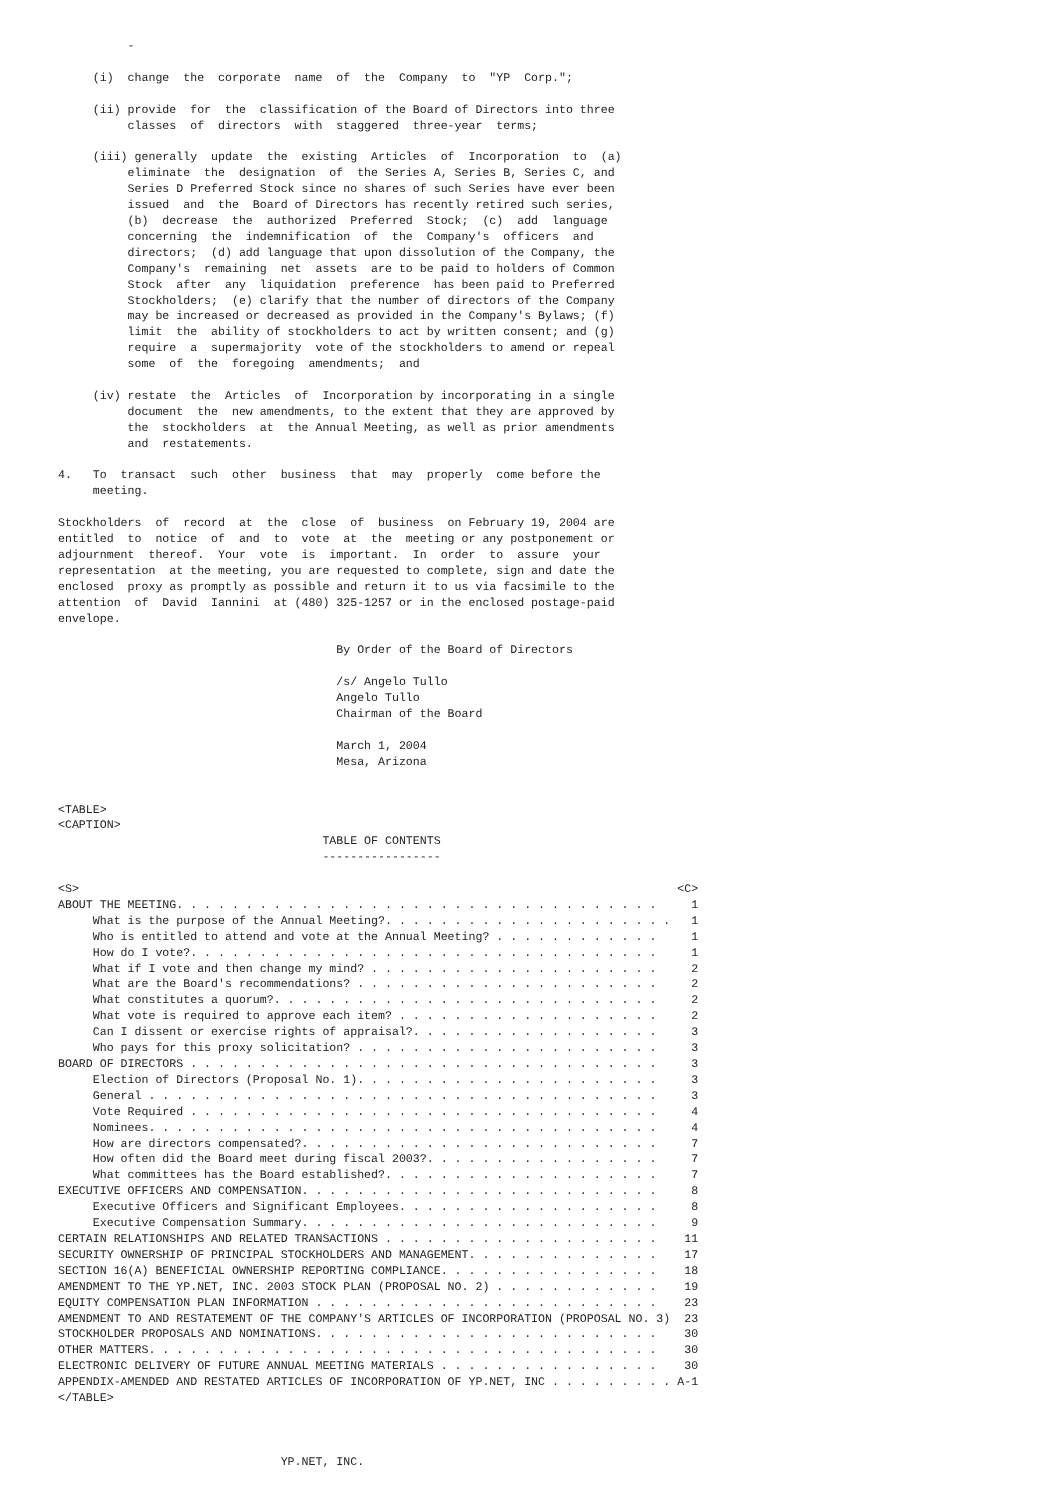-

     (i)  change  the  corporate  name  of  the  Company  to  "YP  Corp.";

     (ii) provide  for  the  classification of the Board of Directors into three
          classes  of  directors  with  staggered  three-year  terms;

     (iii) generally  update  the  existing  Articles  of  Incorporation  to  (a)
          eliminate  the  designation  of  the Series A, Series B, Series C, and
          Series D Preferred Stock since no shares of such Series have ever been
          issued  and  the  Board of Directors has recently retired such series,
          (b)  decrease  the  authorized  Preferred  Stock;  (c)  add  language
          concerning  the  indemnification  of  the  Company's  officers  and
          directors;  (d) add language that upon dissolution of the Company, the
          Company's  remaining  net  assets  are to be paid to holders of Common
          Stock  after  any  liquidation  preference  has been paid to Preferred
          Stockholders;  (e) clarify that the number of directors of the Company
          may be increased or decreased as provided in the Company's Bylaws; (f)
          limit  the  ability of stockholders to act by written consent; and (g)
          require  a  supermajority  vote of the stockholders to amend or repeal
          some  of  the  foregoing  amendments;  and

     (iv) restate  the  Articles  of  Incorporation by incorporating in a single
          document  the  new amendments, to the extent that they are approved by
          the  stockholders  at  the Annual Meeting, as well as prior amendments
          and  restatements.

4.   To  transact  such  other  business  that  may  properly  come before the
     meeting.

Stockholders  of  record  at  the  close  of  business  on February 19, 2004 are
entitled  to  notice  of  and  to  vote  at  the  meeting or any postponement or
adjournment  thereof.  Your  vote  is  important.  In  order  to  assure  your
representation  at the meeting, you are requested to complete, sign and date the
enclosed  proxy as promptly as possible and return it to us via facsimile to the
attention  of  David  Iannini  at (480) 325-1257 or in the enclosed postage-paid
envelope.

                                        By Order of the Board of Directors

                                        /s/ Angelo Tullo
                                        Angelo Tullo
                                        Chairman of the Board

                                        March 1, 2004
                                        Mesa, Arizona


<TABLE>
<CAPTION>
                                      TABLE OF CONTENTS
                                      -----------------
| <S> | <C> |
| --- | --- |
| ABOUT THE MEETING. . . . . . . . . . . . . . . . . . . . . . . . . . . . . . . . . . . | 1 |
| What is the purpose of the Annual Meeting?. . . . . . . . . . . . . . . . . . . . . | 1 |
| Who is entitled to attend and vote at the Annual Meeting? . . . . . . . . . . . . | 1 |
| How do I vote?. . . . . . . . . . . . . . . . . . . . . . . . . . . . . . . . . . | 1 |
| What if I vote and then change my mind? . . . . . . . . . . . . . . . . . . . . . | 2 |
| What are the Board's recommendations? . . . . . . . . . . . . . . . . . . . . . . | 2 |
| What constitutes a quorum?. . . . . . . . . . . . . . . . . . . . . . . . . . . . | 2 |
| What vote is required to approve each item? . . . . . . . . . . . . . . . . . . . | 2 |
| Can I dissent or exercise rights of appraisal?. . . . . . . . . . . . . . . . . . | 3 |
| Who pays for this proxy solicitation? . . . . . . . . . . . . . . . . . . . . . . | 3 |
| BOARD OF DIRECTORS . . . . . . . . . . . . . . . . . . . . . . . . . . . . . . . . . . | 3 |
| Election of Directors (Proposal No. 1). . . . . . . . . . . . . . . . . . . . . . | 3 |
| General . . . . . . . . . . . . . . . . . . . . . . . . . . . . . . . . . . . . . | 3 |
| Vote Required . . . . . . . . . . . . . . . . . . . . . . . . . . . . . . . . . . | 4 |
| Nominees. . . . . . . . . . . . . . . . . . . . . . . . . . . . . . . . . . . . . | 4 |
| How are directors compensated?. . . . . . . . . . . . . . . . . . . . . . . . . . | 7 |
| How often did the Board meet during fiscal 2003?. . . . . . . . . . . . . . . . . | 7 |
| What committees has the Board established?. . . . . . . . . . . . . . . . . . . . | 7 |
| EXECUTIVE OFFICERS AND COMPENSATION. . . . . . . . . . . . . . . . . . . . . . . . . . | 8 |
| Executive Officers and Significant Employees. . . . . . . . . . . . . . . . . . . | 8 |
| Executive Compensation Summary. . . . . . . . . . . . . . . . . . . . . . . . . . | 9 |
| CERTAIN RELATIONSHIPS AND RELATED TRANSACTIONS . . . . . . . . . . . . . . . . . . . . | 11 |
| SECURITY OWNERSHIP OF PRINCIPAL STOCKHOLDERS AND MANAGEMENT. . . . . . . . . . . . . . | 17 |
| SECTION 16(A) BENEFICIAL OWNERSHIP REPORTING COMPLIANCE. . . . . . . . . . . . . . . . | 18 |
| AMENDMENT TO THE YP.NET, INC. 2003 STOCK PLAN (PROPOSAL NO. 2) . . . . . . . . . . . . | 19 |
| EQUITY COMPENSATION PLAN INFORMATION . . . . . . . . . . . . . . . . . . . . . . . . . | 23 |
| AMENDMENT TO AND RESTATEMENT OF THE COMPANY'S ARTICLES OF INCORPORATION (PROPOSAL NO. 3) | 23 |
| STOCKHOLDER PROPOSALS AND NOMINATIONS. . . . . . . . . . . . . . . . . . . . . . . . . | 30 |
| OTHER MATTERS. . . . . . . . . . . . . . . . . . . . . . . . . . . . . . . . . . . . . | 30 |
| ELECTRONIC DELIVERY OF FUTURE ANNUAL MEETING MATERIALS . . . . . . . . . . . . . . . . | 30 |
| APPENDIX-AMENDED AND RESTATED ARTICLES OF INCORPORATION OF YP.NET, INC . . . . . . . . . | A-1 |
</TABLE>



                                YP.NET, INC.